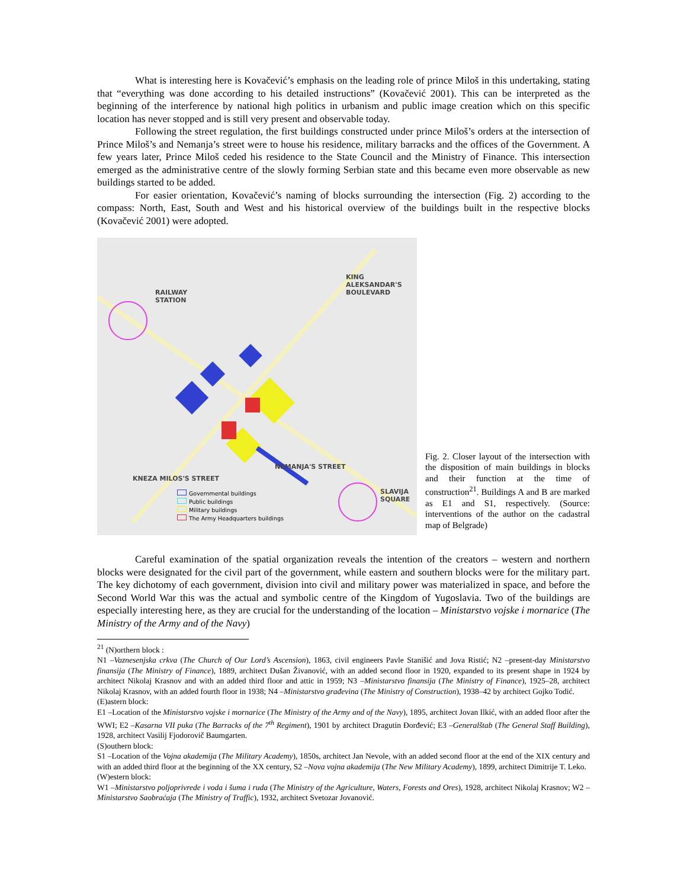What is interesting here is Kovačević’s emphasis on the leading role of prince Miloš in this undertaking, stating that “everything was done according to his detailed instructions” (Kovačević 2001). This can be interpreted as the beginning of the interference by national high politics in urbanism and public image creation which on this specific location has never stopped and is still very present and observable today.
Following the street regulation, the first buildings constructed under prince Miloš’s orders at the intersection of Prince Miloš’s and Nemanja’s street were to house his residence, military barracks and the offices of the Government. A few years later, Prince Miloš ceded his residence to the State Council and the Ministry of Finance. This intersection emerged as the administrative centre of the slowly forming Serbian state and this became even more observable as new buildings started to be added.
For easier orientation, Kovačević’s naming of blocks surrounding the intersection (Fig. 2) according to the compass: North, East, South and West and his historical overview of the buildings built in the respective blocks (Kovačević 2001) were adopted.
RAILWAY
STATION
KING ALEKSANDAR'S BOULEVARD
NEMANJA'S STREET
KNEZA MILOS'S STREET
SLAVIJA
SQUARE
Governmental buildings
Public buildings
Military buildings
The Army Headquarters buildings
Fig. 2. Closer layout of the intersection with the disposition of main buildings in blocks and their function at the time of construction<sup>21</sup>. Buildings A and B are marked as E1 and S1, respectively. (Source: interventions of the author on the cadastral map of Belgrade)
Careful examination of the spatial organization reveals the intention of the creators – western and northern blocks were designated for the civil part of the government, while eastern and southern blocks were for the military part. The key dichotomy of each government, division into civil and military power was materialized in space, and before the Second World War this was the actual and symbolic centre of the Kingdom of Yugoslavia. Two of the buildings are especially interesting here, as they are crucial for the understanding of the location – Ministarstvo vojske i mornarice (The Ministry of the Army and of the Navy)
<sup>21</sup> (N)orthern block :
N1 –Vaznesenjska crkva (The Church of Our Lord’s Ascension), 1863, civil engineers Pavle Stanišić and Jova Ristić; N2 –present-day Ministarstvo finansija (The Ministry of Finance), 1889, architect Dušan Živanović, with an added second floor in 1920, expanded to its present shape in 1924 by architect Nikolaj Krasnov and with an added third floor and attic in 1959; N3 –Ministarstvo finansija (The Ministry of Finance), 1925–28, architect Nikolaj Krasnov, with an added fourth floor in 1938; N4 –Ministarstvo građevina (The Ministry of Construction), 1938–42 by architect Gojko Todić.
(E)astern block:
E1 –Location of the Ministarstvo vojske i mornarice (The Ministry of the Army and of the Navy), 1895, architect Jovan Ilkić, with an added floor after the WWI; E2 –Kasarna VII puka (The Barracks of the 7<sup>th</sup> Regiment), 1901 by architect Dragutin Đorđević; E3 –Generalštab (The General Staff Building), 1928, architect Vasilij Fjodorovič Baumgarten.
(S)outhern block:
S1 –Location of the Vojna akademija (The Military Academy), 1850s, architect Jan Nevole, with an added second floor at the end of the XIX century and with an added third floor at the beginning of the XX century, S2 –Nova vojna akademija (The New Military Academy), 1899, architect Dimitrije T. Leko.
(W)estern block:
W1 –Ministarstvo poljoprivrede i voda i šuma i ruda (The Ministry of the Agriculture, Waters, Forests and Ores), 1928, architect Nikolaj Krasnov; W2 –Ministarstvo Saobraćaja (The Ministry of Traffic), 1932, architect Svetozar Jovanović.